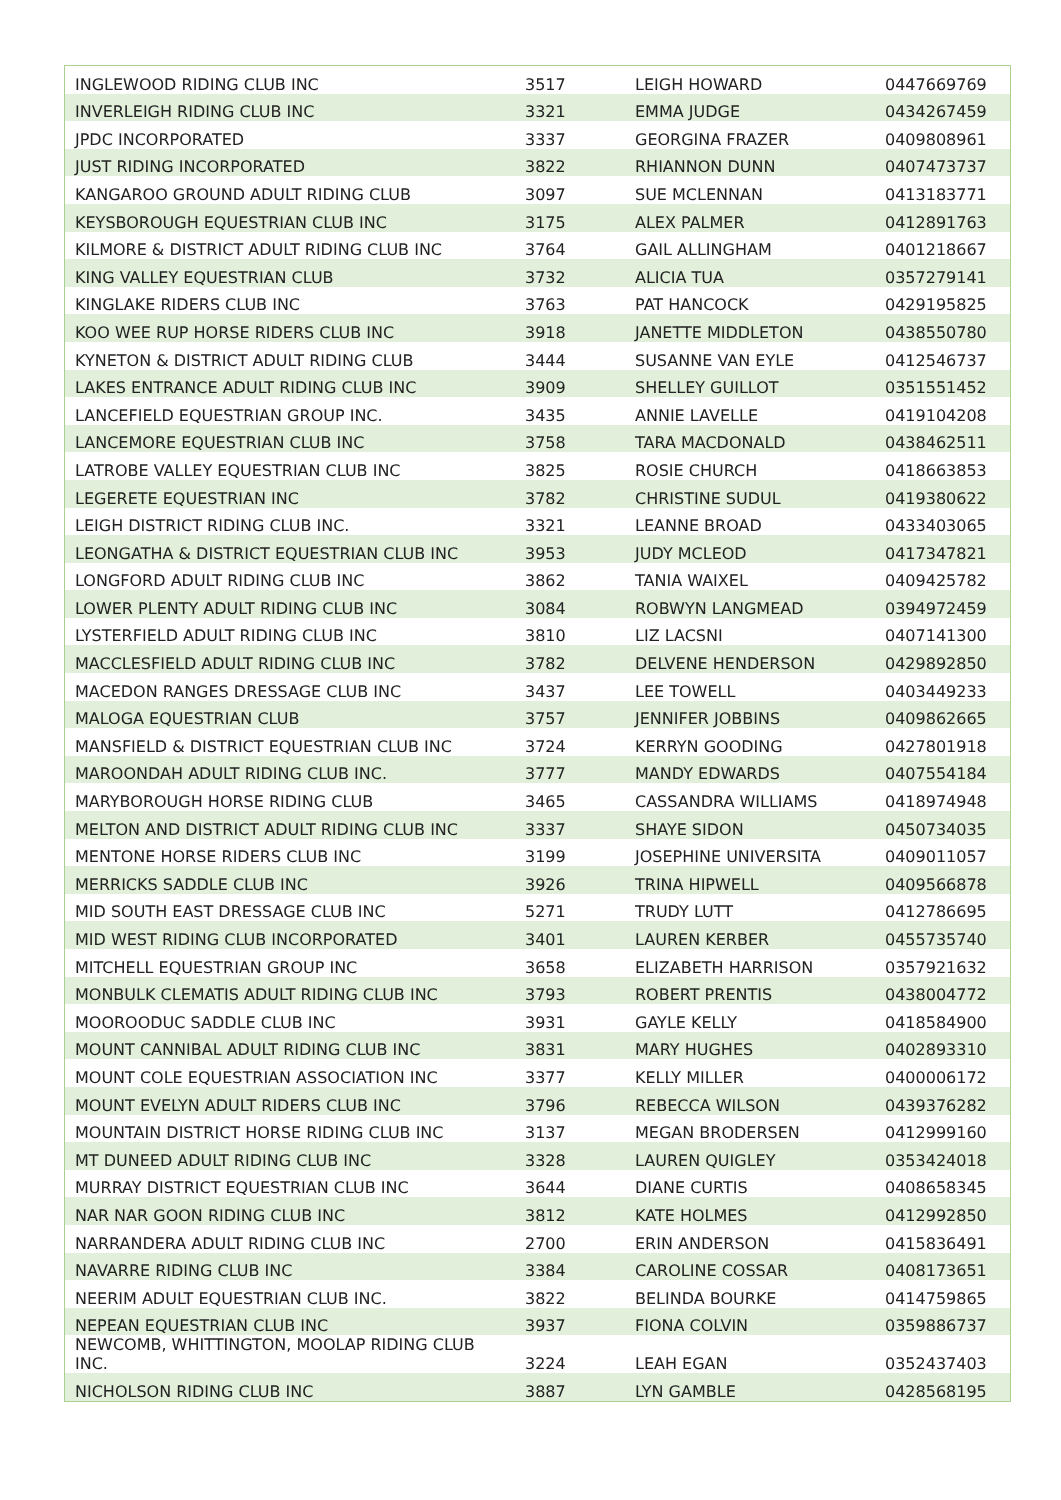| INGLEWOOD RIDING CLUB INC | 3517 | LEIGH HOWARD | 0447669769 |
| INVERLEIGH RIDING CLUB INC | 3321 | EMMA JUDGE | 0434267459 |
| JPDC INCORPORATED | 3337 | GEORGINA FRAZER | 0409808961 |
| JUST RIDING INCORPORATED | 3822 | RHIANNON DUNN | 0407473737 |
| KANGAROO GROUND ADULT RIDING CLUB | 3097 | SUE MCLENNAN | 0413183771 |
| KEYSBOROUGH EQUESTRIAN CLUB INC | 3175 | ALEX PALMER | 0412891763 |
| KILMORE & DISTRICT ADULT RIDING CLUB INC | 3764 | GAIL ALLINGHAM | 0401218667 |
| KING VALLEY EQUESTRIAN CLUB | 3732 | ALICIA TUA | 0357279141 |
| KINGLAKE RIDERS CLUB INC | 3763 | PAT HANCOCK | 0429195825 |
| KOO WEE RUP HORSE RIDERS CLUB INC | 3918 | JANETTE MIDDLETON | 0438550780 |
| KYNETON & DISTRICT ADULT RIDING CLUB | 3444 | SUSANNE VAN EYLE | 0412546737 |
| LAKES ENTRANCE ADULT RIDING CLUB INC | 3909 | SHELLEY GUILLOT | 0351551452 |
| LANCEFIELD EQUESTRIAN GROUP INC. | 3435 | ANNIE LAVELLE | 0419104208 |
| LANCEMORE EQUESTRIAN CLUB INC | 3758 | TARA MACDONALD | 0438462511 |
| LATROBE VALLEY EQUESTRIAN CLUB INC | 3825 | ROSIE CHURCH | 0418663853 |
| LEGERETE EQUESTRIAN INC | 3782 | CHRISTINE SUDUL | 0419380622 |
| LEIGH DISTRICT RIDING CLUB INC. | 3321 | LEANNE BROAD | 0433403065 |
| LEONGATHA & DISTRICT EQUESTRIAN CLUB INC | 3953 | JUDY MCLEOD | 0417347821 |
| LONGFORD ADULT RIDING CLUB INC | 3862 | TANIA WAIXEL | 0409425782 |
| LOWER PLENTY ADULT RIDING CLUB INC | 3084 | ROBWYN LANGMEAD | 0394972459 |
| LYSTERFIELD ADULT RIDING CLUB INC | 3810 | LIZ LACSNI | 0407141300 |
| MACCLESFIELD ADULT RIDING CLUB INC | 3782 | DELVENE HENDERSON | 0429892850 |
| MACEDON RANGES DRESSAGE CLUB INC | 3437 | LEE TOWELL | 0403449233 |
| MALOGA EQUESTRIAN CLUB | 3757 | JENNIFER JOBBINS | 0409862665 |
| MANSFIELD & DISTRICT EQUESTRIAN CLUB INC | 3724 | KERRYN GOODING | 0427801918 |
| MAROONDAH ADULT RIDING CLUB INC. | 3777 | MANDY EDWARDS | 0407554184 |
| MARYBOROUGH HORSE RIDING CLUB | 3465 | CASSANDRA WILLIAMS | 0418974948 |
| MELTON AND DISTRICT ADULT RIDING CLUB INC | 3337 | SHAYE SIDON | 0450734035 |
| MENTONE HORSE RIDERS CLUB INC | 3199 | JOSEPHINE UNIVERSITA | 0409011057 |
| MERRICKS SADDLE CLUB INC | 3926 | TRINA HIPWELL | 0409566878 |
| MID SOUTH EAST DRESSAGE CLUB INC | 5271 | TRUDY LUTT | 0412786695 |
| MID WEST RIDING CLUB INCORPORATED | 3401 | LAUREN KERBER | 0455735740 |
| MITCHELL EQUESTRIAN GROUP INC | 3658 | ELIZABETH HARRISON | 0357921632 |
| MONBULK CLEMATIS ADULT RIDING CLUB INC | 3793 | ROBERT PRENTIS | 0438004772 |
| MOOROODUC SADDLE CLUB INC | 3931 | GAYLE KELLY | 0418584900 |
| MOUNT CANNIBAL ADULT RIDING CLUB INC | 3831 | MARY HUGHES | 0402893310 |
| MOUNT COLE EQUESTRIAN ASSOCIATION INC | 3377 | KELLY MILLER | 0400006172 |
| MOUNT EVELYN ADULT RIDERS CLUB INC | 3796 | REBECCA WILSON | 0439376282 |
| MOUNTAIN DISTRICT HORSE RIDING CLUB INC | 3137 | MEGAN BRODERSEN | 0412999160 |
| MT DUNEED ADULT RIDING CLUB INC | 3328 | LAUREN QUIGLEY | 0353424018 |
| MURRAY DISTRICT EQUESTRIAN CLUB INC | 3644 | DIANE CURTIS | 0408658345 |
| NAR NAR GOON RIDING CLUB INC | 3812 | KATE HOLMES | 0412992850 |
| NARRANDERA ADULT RIDING CLUB INC | 2700 | ERIN ANDERSON | 0415836491 |
| NAVARRE RIDING CLUB INC | 3384 | CAROLINE COSSAR | 0408173651 |
| NEERIM ADULT EQUESTRIAN CLUB INC. | 3822 | BELINDA BOURKE | 0414759865 |
| NEPEAN EQUESTRIAN CLUB INC | 3937 | FIONA COLVIN | 0359886737 |
| NEWCOMB, WHITTINGTON, MOOLAP RIDING CLUB INC. | 3224 | LEAH EGAN | 0352437403 |
| NICHOLSON RIDING CLUB INC | 3887 | LYN GAMBLE | 0428568195 |